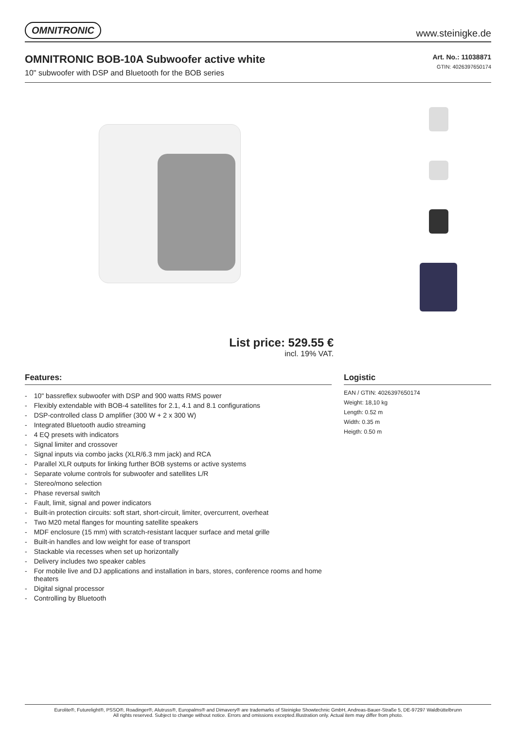OMNITRONIC www.steinigke.de
OMNITRONIC BOB-10A Subwoofer active white
10" subwoofer with DSP and Bluetooth for the BOB series
Art. No.: 11038871
GTIN: 4026397650174
List price: 529.55 €
incl. 19% VAT.
Features:
- 10" bassreflex subwoofer with DSP and 900 watts RMS power
- Flexibly extendable with BOB-4 satellites for 2.1, 4.1 and 8.1 configurations
- DSP-controlled class D amplifier (300 W + 2 x 300 W)
- Integrated Bluetooth audio streaming
- 4 EQ presets with indicators
- Signal limiter and crossover
- Signal inputs via combo jacks (XLR/6.3 mm jack) and RCA
- Parallel XLR outputs for linking further BOB systems or active systems
- Separate volume controls for subwoofer and satellites L/R
- Stereo/mono selection
- Phase reversal switch
- Fault, limit, signal and power indicators
- Built-in protection circuits: soft start, short-circuit, limiter, overcurrent, overheat
- Two M20 metal flanges for mounting satellite speakers
- MDF enclosure (15 mm) with scratch-resistant lacquer surface and metal grille
- Built-in handles and low weight for ease of transport
- Stackable via recesses when set up horizontally
- Delivery includes two speaker cables
- For mobile live and DJ applications and installation in bars, stores, conference rooms and home theaters
- Digital signal processor
- Controlling by Bluetooth
Logistic
EAN / GTIN: 4026397650174
Weight: 18,10 kg
Length: 0.52 m
Width: 0.35 m
Heigth: 0.50 m
Eurolite®, Futurelight®, PSSO®, Roadinger®, Alutruss®, Europalms® and Dimavery® are trademarks of Steinigke Showtechnic GmbH, Andreas-Bauer-Straße 5, DE-97297 Waldbüttelbrunn
All rights reserved. Subject to change without notice. Errors and omissions excepted.Illustration only. Actual item may differ from photo.